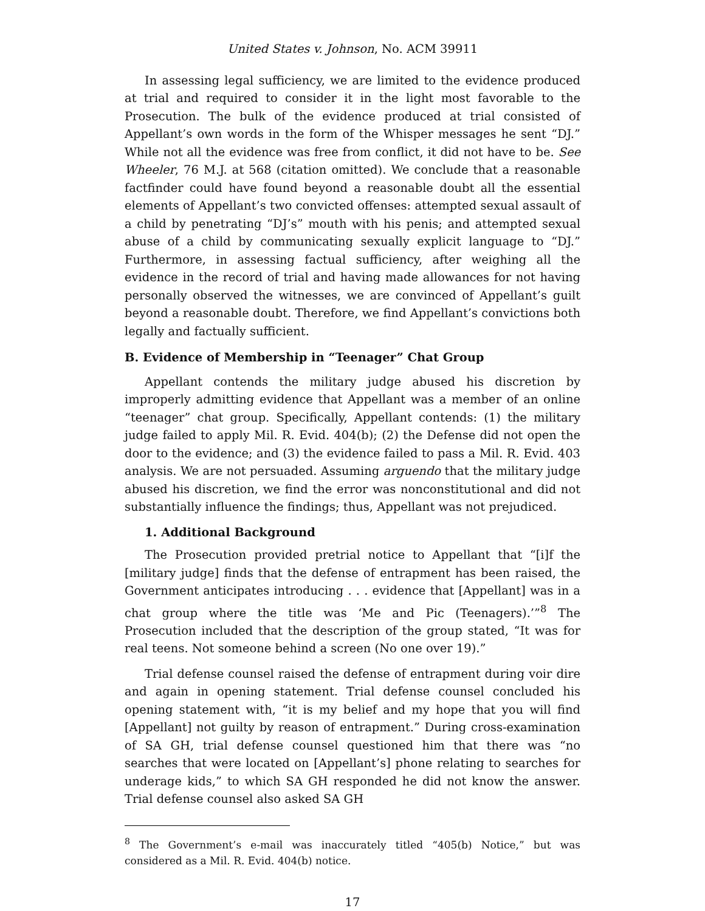United States v. Johnson, No. ACM 39911
In assessing legal sufficiency, we are limited to the evidence produced at trial and required to consider it in the light most favorable to the Prosecution. The bulk of the evidence produced at trial consisted of Appellant’s own words in the form of the Whisper messages he sent “DJ.” While not all the evidence was free from conflict, it did not have to be. See Wheeler, 76 M.J. at 568 (citation omitted). We conclude that a reasonable factfinder could have found beyond a reasonable doubt all the essential elements of Appellant’s two convicted offenses: attempted sexual assault of a child by penetrating “DJ’s” mouth with his penis; and attempted sexual abuse of a child by communicating sexually explicit language to “DJ.” Furthermore, in assessing factual sufficiency, after weighing all the evidence in the record of trial and having made allowances for not having personally observed the witnesses, we are convinced of Appellant’s guilt beyond a reasonable doubt. Therefore, we find Appellant’s convictions both legally and factually sufficient.
B. Evidence of Membership in “Teenager” Chat Group
Appellant contends the military judge abused his discretion by improperly admitting evidence that Appellant was a member of an online “teenager” chat group. Specifically, Appellant contends: (1) the military judge failed to apply Mil. R. Evid. 404(b); (2) the Defense did not open the door to the evidence; and (3) the evidence failed to pass a Mil. R. Evid. 403 analysis. We are not persuaded. Assuming arguendo that the military judge abused his discretion, we find the error was nonconstitutional and did not substantially influence the findings; thus, Appellant was not prejudiced.
1. Additional Background
The Prosecution provided pretrial notice to Appellant that “[i]f the [military judge] finds that the defense of entrapment has been raised, the Government anticipates introducing . . . evidence that [Appellant] was in a chat group where the title was ‘Me and Pic (Teenagers).’”<sup>8</sup> The Prosecution included that the description of the group stated, “It was for real teens. Not someone behind a screen (No one over 19).”
Trial defense counsel raised the defense of entrapment during voir dire and again in opening statement. Trial defense counsel concluded his opening statement with, “it is my belief and my hope that you will find [Appellant] not guilty by reason of entrapment.” During cross-examination of SA GH, trial defense counsel questioned him that there was “no searches that were located on [Appellant’s] phone relating to searches for underage kids,” to which SA GH responded he did not know the answer. Trial defense counsel also asked SA GH
<sup>8</sup> The Government’s e-mail was inaccurately titled “405(b) Notice,” but was considered as a Mil. R. Evid. 404(b) notice.
17